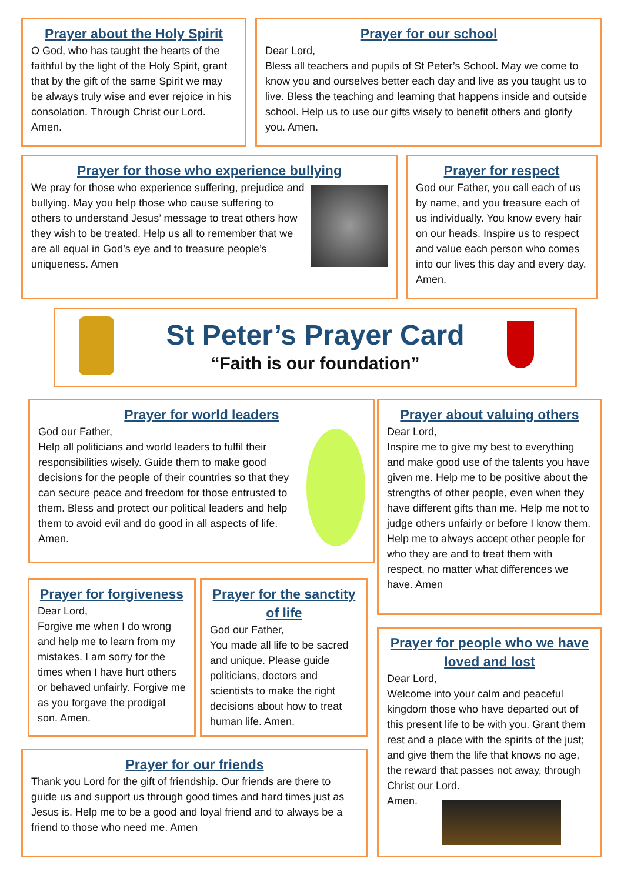Prayer about the Holy Spirit
O God, who has taught the hearts of the faithful by the light of the Holy Spirit, grant that by the gift of the same Spirit we may be always truly wise and ever rejoice in his consolation. Through Christ our Lord. Amen.
Prayer for our school
Dear Lord,
Bless all teachers and pupils of St Peter’s School. May we come to know you and ourselves better each day and live as you taught us to live. Bless the teaching and learning that happens inside and outside school. Help us to use our gifts wisely to benefit others and glorify you. Amen.
Prayer for those who experience bullying
We pray for those who experience suffering, prejudice and bullying. May you help those who cause suffering to others to understand Jesus’ message to treat others how they wish to be treated. Help us all to remember that we are all equal in God’s eye and to treasure people’s uniqueness. Amen
Prayer for respect
God our Father, you call each of us by name, and you treasure each of us individually. You know every hair on our heads. Inspire us to respect and value each person who comes into our lives this day and every day. Amen.
St Peter’s Prayer Card
“Faith is our foundation”
Prayer for world leaders
God our Father,
Help all politicians and world leaders to fulfil their responsibilities wisely. Guide them to make good decisions for the people of their countries so that they can secure peace and freedom for those entrusted to them. Bless and protect our political leaders and help them to avoid evil and do good in all aspects of life. Amen.
Prayer about valuing others
Dear Lord,
Inspire me to give my best to everything and make good use of the talents you have given me. Help me to be positive about the strengths of other people, even when they have different gifts than me. Help me not to judge others unfairly or before I know them. Help me to always accept other people for who they are and to treat them with respect, no matter what differences we have. Amen
Prayer for forgiveness
Dear Lord,
Forgive me when I do wrong and help me to learn from my mistakes. I am sorry for the times when I have hurt others or behaved unfairly. Forgive me as you forgave the prodigal son. Amen.
Prayer for the sanctity of life
God our Father,
You made all life to be sacred and unique. Please guide politicians, doctors and scientists to make the right decisions about how to treat human life. Amen.
Prayer for people who we have loved and lost
Dear Lord,
Welcome into your calm and peaceful kingdom those who have departed out of this present life to be with you. Grant them rest and a place with the spirits of the just; and give them the life that knows no age, the reward that passes not away, through Christ our Lord.
Amen.
Prayer for our friends
Thank you Lord for the gift of friendship. Our friends are there to guide us and support us through good times and hard times just as Jesus is. Help me to be a good and loyal friend and to always be a friend to those who need me. Amen